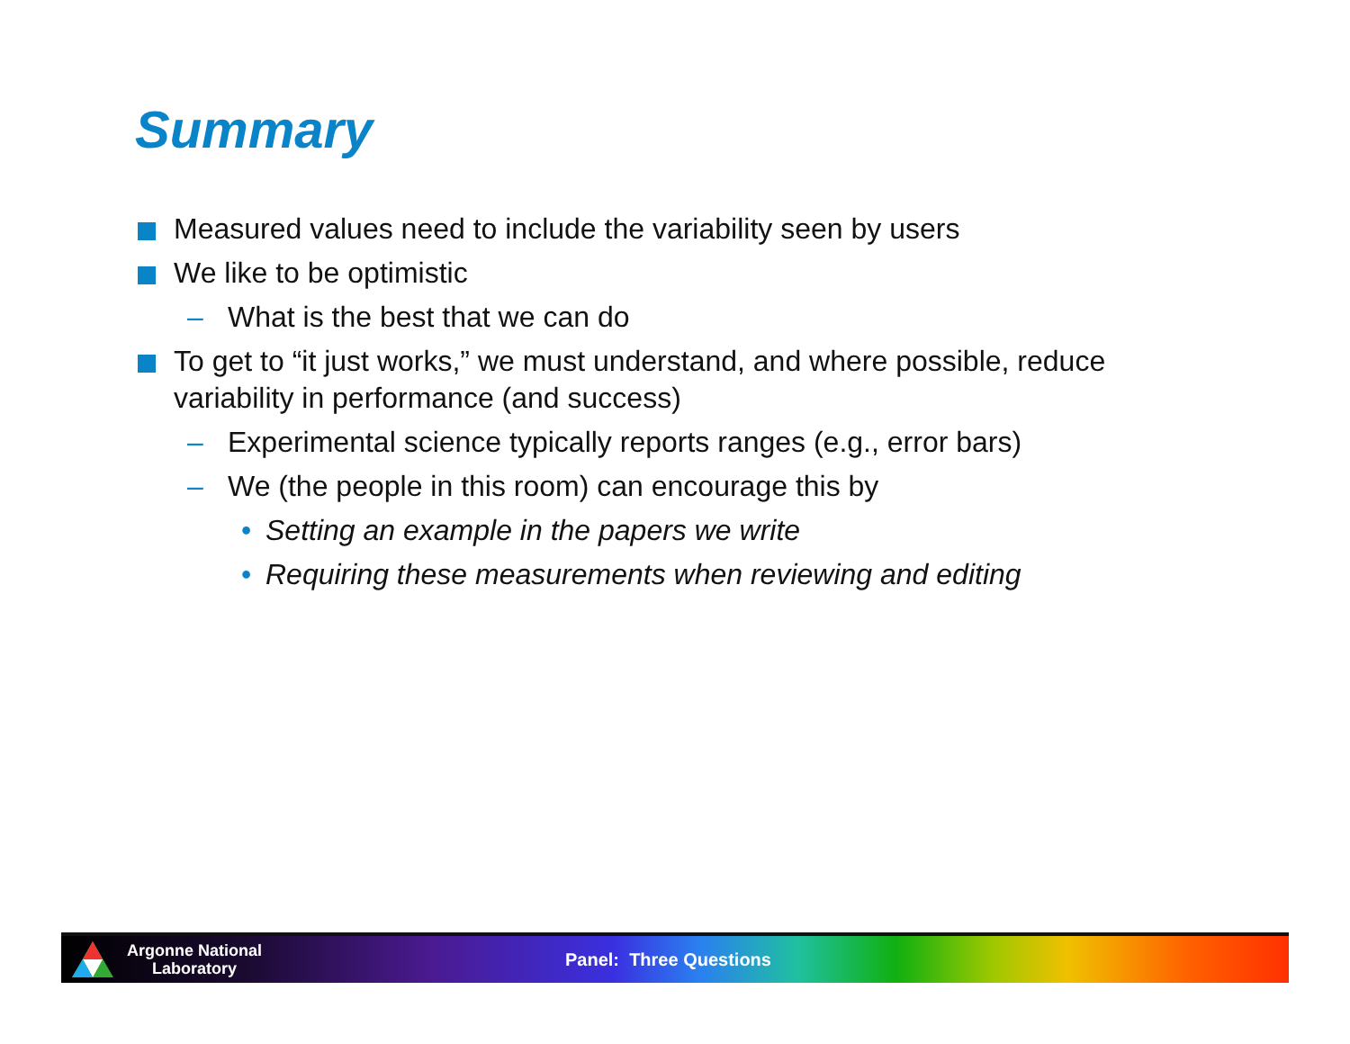Summary
Measured values need to include the variability seen by users
We like to be optimistic
– What is the best that we can do
To get to “it just works,” we must understand, and where possible, reduce variability in performance (and success)
– Experimental science typically reports ranges (e.g., error bars)
– We (the people in this room) can encourage this by
• Setting an example in the papers we write
• Requiring these measurements when reviewing and editing
Argonne National Laboratory
Panel: Three Questions